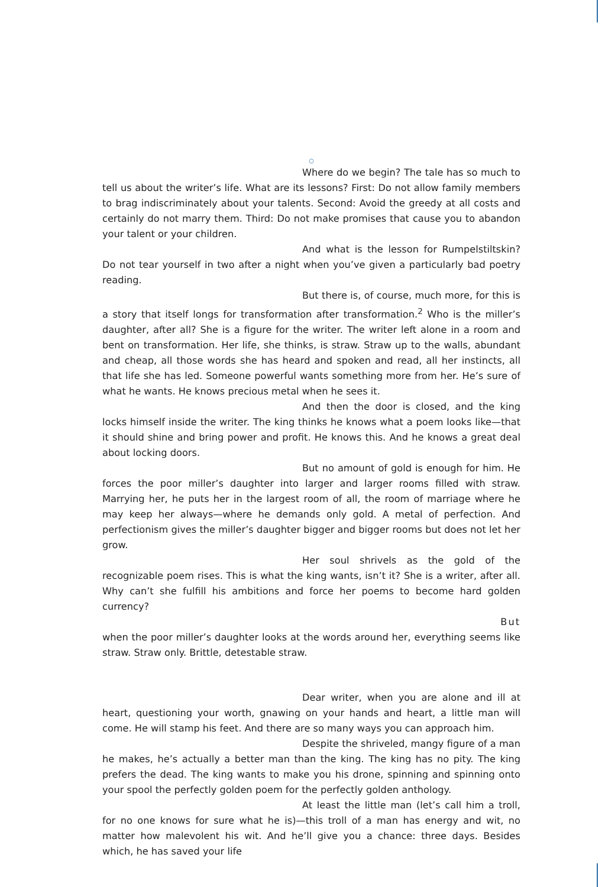○
Where do we begin? The tale has so much to tell us about the writer’s life. What are its lessons? First: Do not allow family members to brag indiscriminately about your talents. Second: Avoid the greedy at all costs and certainly do not marry them. Third: Do not make promises that cause you to abandon your talent or your children.
And what is the lesson for Rumpelstiltskin? Do not tear yourself in two after a night when you’ve given a particularly bad poetry reading.
But there is, of course, much more, for this is a story that itself longs for transformation after transformation.<sup>2</sup> Who is the miller’s daughter, after all? She is a figure for the writer. The writer left alone in a room and bent on transformation. Her life, she thinks, is straw. Straw up to the walls, abundant and cheap, all those words she has heard and spoken and read, all her instincts, all that life she has led. Someone powerful wants something more from her. He’s sure of what he wants. He knows precious metal when he sees it.
And then the door is closed, and the king locks himself inside the writer. The king thinks he knows what a poem looks like—that it should shine and bring power and profit. He knows this. And he knows a great deal about locking doors.
But no amount of gold is enough for him. He forces the poor miller’s daughter into larger and larger rooms filled with straw. Marrying her, he puts her in the largest room of all, the room of marriage where he may keep her always—where he demands only gold. A metal of perfection. And perfectionism gives the miller’s daughter bigger and bigger rooms but does not let her grow.
Her soul shrivels as the gold of the recognizable poem rises. This is what the king wants, isn’t it? She is a writer, after all. Why can’t she fulfill his ambitions and force her poems to become hard golden currency?
But
when the poor miller’s daughter looks at the words around her, everything seems like straw. Straw only. Brittle, detestable straw.
Dear writer, when you are alone and ill at heart, questioning your worth, gnawing on your hands and heart, a little man will come. He will stamp his feet. And there are so many ways you can approach him.
Despite the shriveled, mangy figure of a man he makes, he’s actually a better man than the king. The king has no pity. The king prefers the dead. The king wants to make you his drone, spinning and spinning onto your spool the perfectly golden poem for the perfectly golden anthology.
At least the little man (let’s call him a troll, for no one knows for sure what he is)—this troll of a man has energy and wit, no matter how malevolent his wit. And he’ll give you a chance: three days. Besides which, he has saved your life